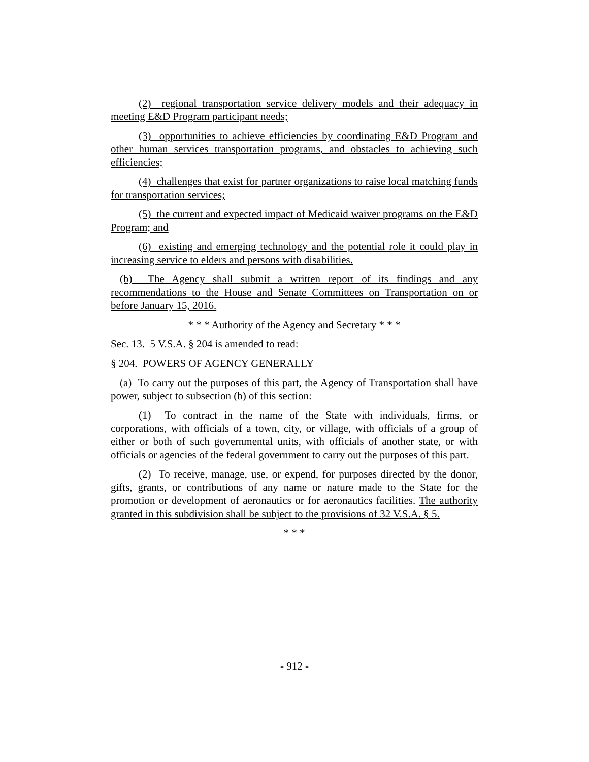(2) regional transportation service delivery models and their adequacy in meeting E&D Program participant needs;
(3) opportunities to achieve efficiencies by coordinating E&D Program and other human services transportation programs, and obstacles to achieving such efficiencies;
(4) challenges that exist for partner organizations to raise local matching funds for transportation services;
(5) the current and expected impact of Medicaid waiver programs on the E&D Program; and
(6) existing and emerging technology and the potential role it could play in increasing service to elders and persons with disabilities.
(b) The Agency shall submit a written report of its findings and any recommendations to the House and Senate Committees on Transportation on or before January 15, 2016.
* * * Authority of the Agency and Secretary * * *
Sec. 13. 5 V.S.A. § 204 is amended to read:
§ 204. POWERS OF AGENCY GENERALLY
(a) To carry out the purposes of this part, the Agency of Transportation shall have power, subject to subsection (b) of this section:
(1) To contract in the name of the State with individuals, firms, or corporations, with officials of a town, city, or village, with officials of a group of either or both of such governmental units, with officials of another state, or with officials or agencies of the federal government to carry out the purposes of this part.
(2) To receive, manage, use, or expend, for purposes directed by the donor, gifts, grants, or contributions of any name or nature made to the State for the promotion or development of aeronautics or for aeronautics facilities. The authority granted in this subdivision shall be subject to the provisions of 32 V.S.A. § 5.
* * *
- 912 -